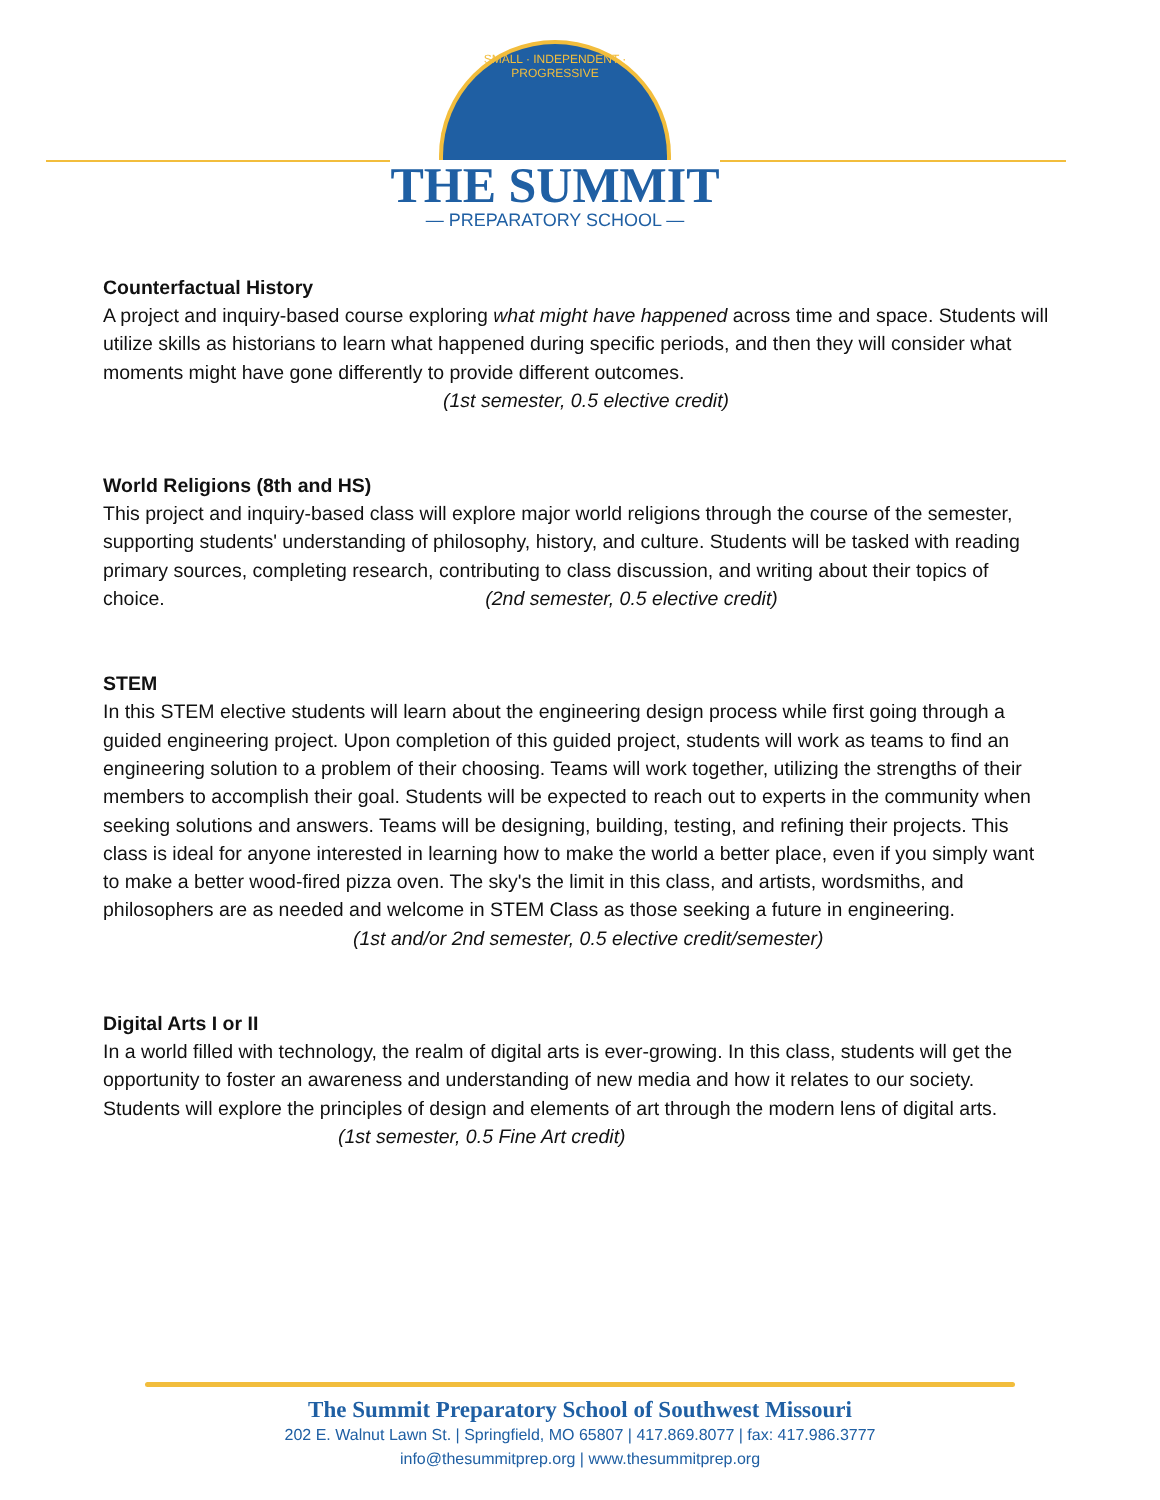SMALL · INDEPENDENT · PROGRESSIVE
THE SUMMIT
— PREPARATORY SCHOOL —
Counterfactual History
A project and inquiry-based course exploring what might have happened across time and space. Students will utilize skills as historians to learn what happened during specific periods, and then they will consider what moments might have gone differently to provide different outcomes.
(1st semester, 0.5 elective credit)
World Religions (8th and HS)
This project and inquiry-based class will explore major world religions through the course of the semester, supporting students' understanding of philosophy, history, and culture. Students will be tasked with reading primary sources, completing research, contributing to class discussion, and writing about their topics of choice. (2nd semester, 0.5 elective credit)
STEM
In this STEM elective students will learn about the engineering design process while first going through a guided engineering project. Upon completion of this guided project, students will work as teams to find an engineering solution to a problem of their choosing. Teams will work together, utilizing the strengths of their members to accomplish their goal. Students will be expected to reach out to experts in the community when seeking solutions and answers. Teams will be designing, building, testing, and refining their projects. This class is ideal for anyone interested in learning how to make the world a better place, even if you simply want to make a better wood-fired pizza oven. The sky's the limit in this class, and artists, wordsmiths, and philosophers are as needed and welcome in STEM Class as those seeking a future in engineering. (1st and/or 2nd semester, 0.5 elective credit/semester)
Digital Arts I or II
In a world filled with technology, the realm of digital arts is ever-growing. In this class, students will get the opportunity to foster an awareness and understanding of new media and how it relates to our society. Students will explore the principles of design and elements of art through the modern lens of digital arts. (1st semester, 0.5 Fine Art credit)
The Summit Preparatory School of Southwest Missouri
202 E. Walnut Lawn St. | Springfield, MO 65807 | 417.869.8077 | fax: 417.986.3777
info@thesummitprep.org | www.thesummitprep.org